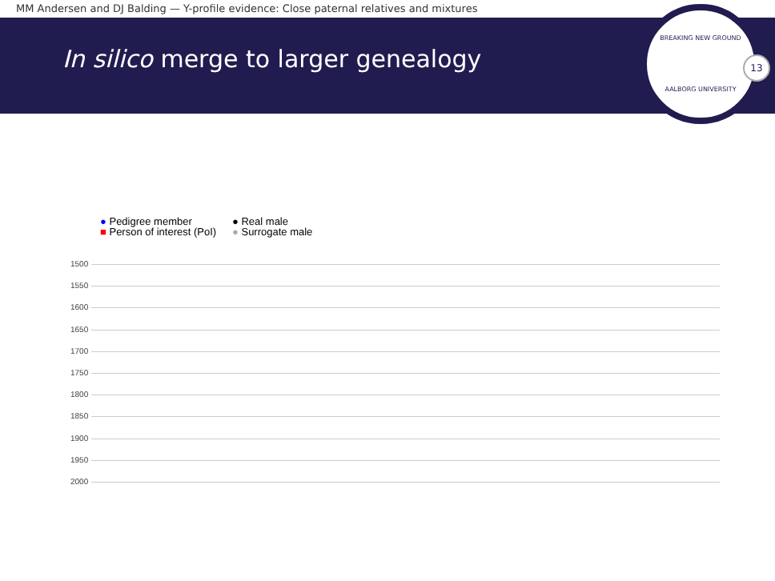MM Andersen and DJ Balding — Y-profile evidence: Close paternal relatives and mixtures
In silico merge to larger genealogy
BREAKING NEW GROUND
AALBORG UNIVERSITY
13
● Pedigree member
● Real male
■ Person of interest (PoI)
● Surrogate male
1500
1550
1600
1650
1700
1750
1800
1850
1900
1950
2000